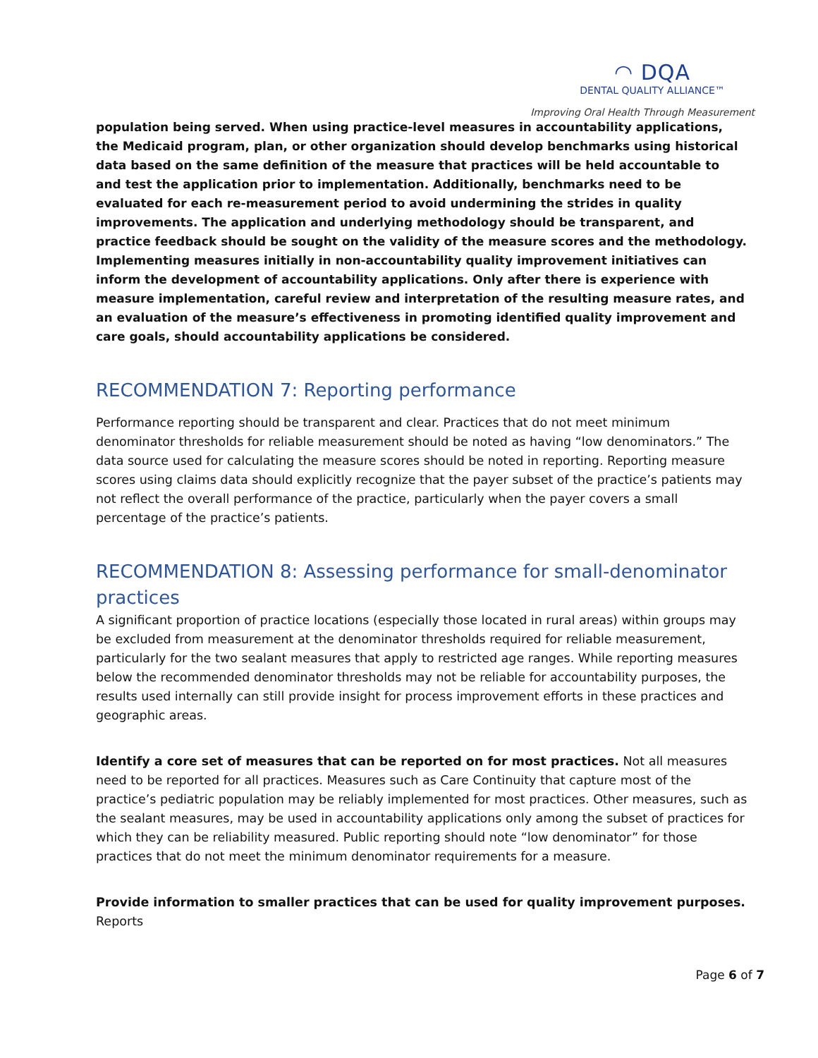◠ DQA
DENTAL QUALITY ALLIANCE™
Improving Oral Health Through Measurement
population being served. When using practice-level measures in accountability applications, the Medicaid program, plan, or other organization should develop benchmarks using historical data based on the same definition of the measure that practices will be held accountable to and test the application prior to implementation. Additionally, benchmarks need to be evaluated for each re-measurement period to avoid undermining the strides in quality improvements. The application and underlying methodology should be transparent, and practice feedback should be sought on the validity of the measure scores and the methodology. Implementing measures initially in non-accountability quality improvement initiatives can inform the development of accountability applications. Only after there is experience with measure implementation, careful review and interpretation of the resulting measure rates, and an evaluation of the measure’s effectiveness in promoting identified quality improvement and care goals, should accountability applications be considered.
RECOMMENDATION 7: Reporting performance
Performance reporting should be transparent and clear. Practices that do not meet minimum denominator thresholds for reliable measurement should be noted as having “low denominators.” The data source used for calculating the measure scores should be noted in reporting. Reporting measure scores using claims data should explicitly recognize that the payer subset of the practice’s patients may not reflect the overall performance of the practice, particularly when the payer covers a small percentage of the practice’s patients.
RECOMMENDATION 8: Assessing performance for small-denominator practices
A significant proportion of practice locations (especially those located in rural areas) within groups may be excluded from measurement at the denominator thresholds required for reliable measurement, particularly for the two sealant measures that apply to restricted age ranges. While reporting measures below the recommended denominator thresholds may not be reliable for accountability purposes, the results used internally can still provide insight for process improvement efforts in these practices and geographic areas.
Identify a core set of measures that can be reported on for most practices. Not all measures need to be reported for all practices. Measures such as Care Continuity that capture most of the practice’s pediatric population may be reliably implemented for most practices. Other measures, such as the sealant measures, may be used in accountability applications only among the subset of practices for which they can be reliability measured. Public reporting should note “low denominator” for those practices that do not meet the minimum denominator requirements for a measure.
Provide information to smaller practices that can be used for quality improvement purposes. Reports
Page 6 of 7